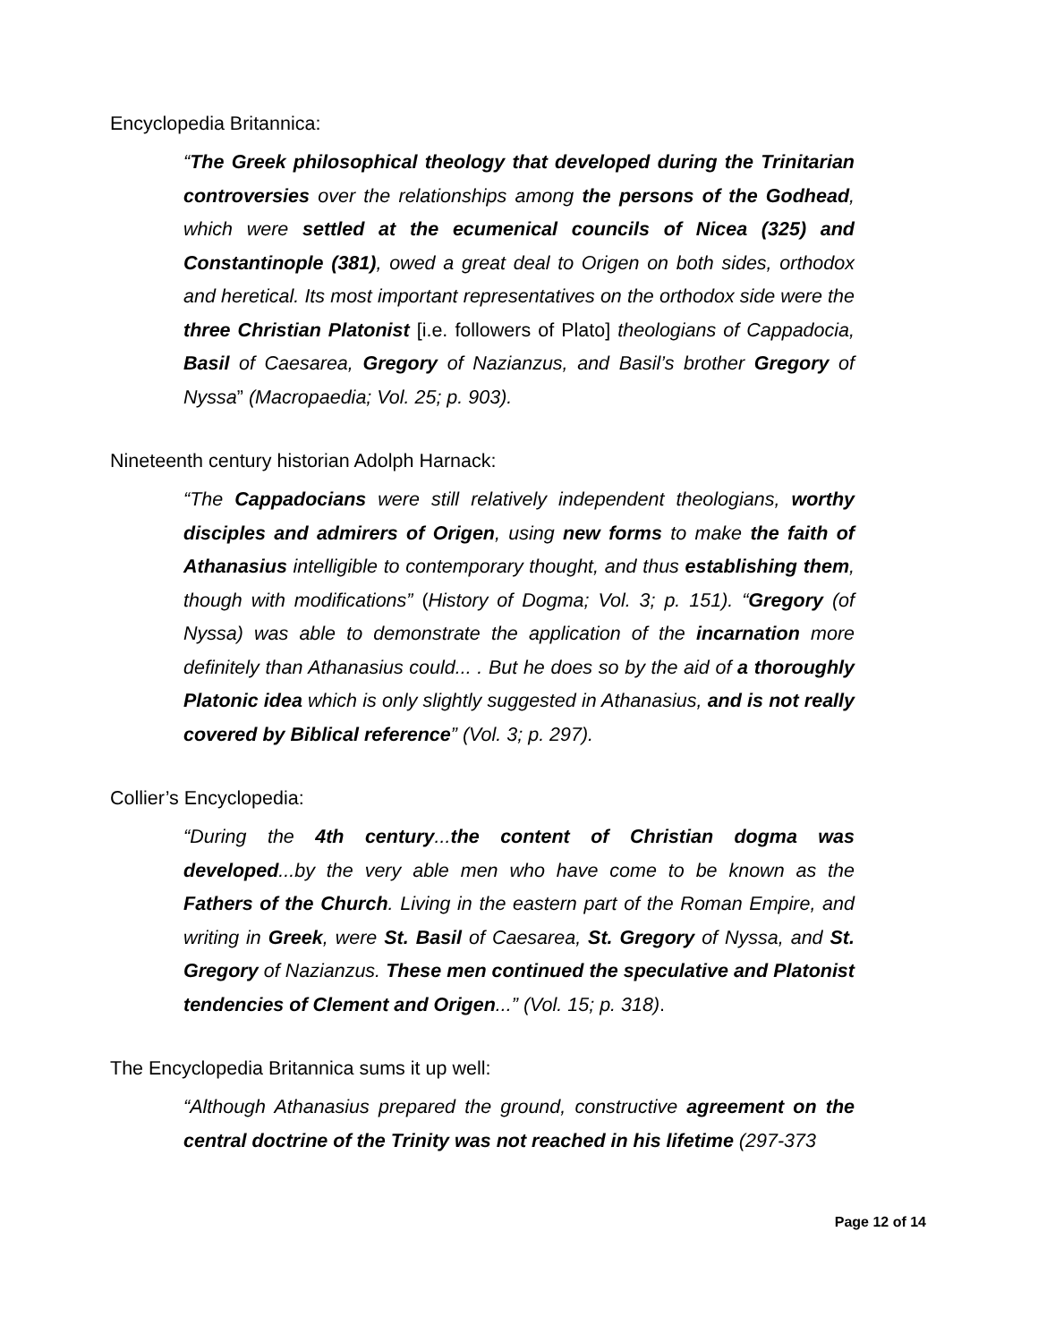Encyclopedia Britannica:
“The Greek philosophical theology that developed during the Trinitarian controversies over the relationships among the persons of the Godhead, which were settled at the ecumenical councils of Nicea (325) and Constantinople (381), owed a great deal to Origen on both sides, orthodox and heretical. Its most important representatives on the orthodox side were the three Christian Platonist [i.e. followers of Plato] theologians of Cappadocia, Basil of Caesarea, Gregory of Nazianzus, and Basil’s brother Gregory of Nyssa” (Macropaedia; Vol. 25; p. 903).
Nineteenth century historian Adolph Harnack:
“The Cappadocians were still relatively independent theologians, worthy disciples and admirers of Origen, using new forms to make the faith of Athanasius intelligible to contemporary thought, and thus establishing them, though with modifications” (History of Dogma; Vol. 3; p. 151). “Gregory (of Nyssa) was able to demonstrate the application of the incarnation more definitely than Athanasius could... . But he does so by the aid of a thoroughly Platonic idea which is only slightly suggested in Athanasius, and is not really covered by Biblical reference” (Vol. 3; p. 297).
Collier’s Encyclopedia:
“During the 4th century...the content of Christian dogma was developed...by the very able men who have come to be known as the Fathers of the Church. Living in the eastern part of the Roman Empire, and writing in Greek, were St. Basil of Caesarea, St. Gregory of Nyssa, and St. Gregory of Nazianzus. These men continued the speculative and Platonist tendencies of Clement and Origen...” (Vol. 15; p. 318).
The Encyclopedia Britannica sums it up well:
“Although Athanasius prepared the ground, constructive agreement on the central doctrine of the Trinity was not reached in his lifetime (297-373
Page 12 of 14